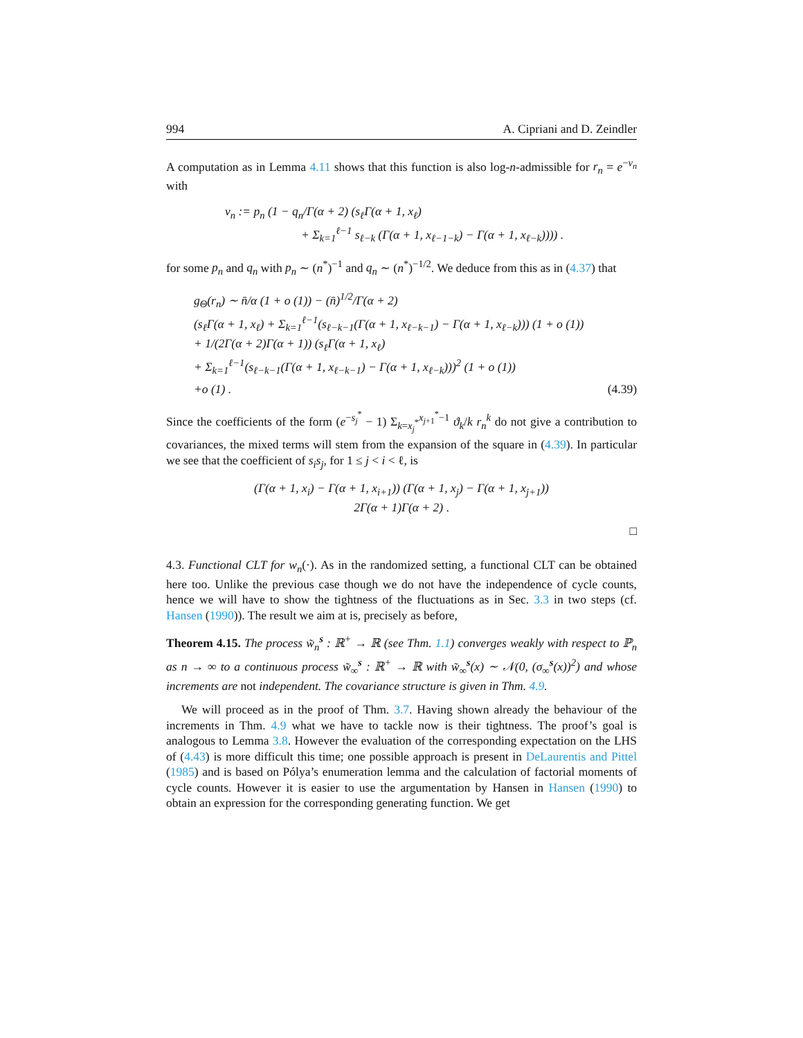994 A. Cipriani and D. Zeindler
A computation as in Lemma 4.11 shows that this function is also log-n-admissible for r<sub>n</sub> = e<sup>−v<sub>n</sub></sup> with
v<sub>n</sub> := p<sub>n</sub> (1 − q<sub>n</sub>/Γ(α + 2) (s<sub>ℓ</sub>Γ(α + 1, x<sub>ℓ</sub>)
+ Σ<sub>k=1</sub><sup>ℓ−1</sup> s<sub>ℓ−k</sub> (Γ(α + 1, x<sub>ℓ−1−k</sub>) − Γ(α + 1, x<sub>ℓ−k</sub>)))) .
for some p<sub>n</sub> and q<sub>n</sub> with p<sub>n</sub> ∼ (n<sup>*</sup>)<sup>−1</sup> and q<sub>n</sub> ∼ (n<sup>*</sup>)<sup>−1/2</sup>. We deduce from this as in (4.37) that
g<sub>Θ</sub>(r<sub>n</sub>) ∼ n̄/α (1 + o (1)) − (n̄)<sup>1/2</sup>/Γ(α + 2)
(s<sub>ℓ</sub>Γ(α + 1, x<sub>ℓ</sub>) + Σ<sub>k=1</sub><sup>ℓ−1</sup>(s<sub>ℓ−k−1</sub>(Γ(α + 1, x<sub>ℓ−k−1</sub>) − Γ(α + 1, x<sub>ℓ−k</sub>))) (1 + o (1))
+ 1/(2Γ(α + 2)Γ(α + 1)) (s<sub>ℓ</sub>Γ(α + 1, x<sub>ℓ</sub>)
+ Σ<sub>k=1</sub><sup>ℓ−1</sup>(s<sub>ℓ−k−1</sub>(Γ(α + 1, x<sub>ℓ−k−1</sub>) − Γ(α + 1, x<sub>ℓ−k</sub>)))<sup>2</sup> (1 + o (1))
+o (1) . (4.39)
Since the coefficients of the form (e<sup>−s<sub>j</sub><sup>*</sup></sup> − 1) Σ<sub>k=x<sub>j</sub><sup>*</sup></sub><sup>x<sub>j+1</sub><sup>*</sup>−1</sup> ϑ<sub>k</sub>/k r<sub>n</sub><sup>k</sup> do not give a contribution to covariances, the mixed terms will stem from the expansion of the square in (4.39). In particular we see that the coefficient of s<sub>i</sub>s<sub>j</sub>, for 1 ≤ j < i < ℓ, is
(Γ(α + 1, x<sub>i</sub>) − Γ(α + 1, x<sub>i+1</sub>)) (Γ(α + 1, x<sub>j</sub>) − Γ(α + 1, x<sub>j+1</sub>))
2Γ(α + 1)Γ(α + 2) .
□
4.3. Functional CLT for w<sub>n</sub>(·). As in the randomized setting, a functional CLT can be obtained here too. Unlike the previous case though we do not have the independence of cycle counts, hence we will have to show the tightness of the fluctuations as in Sec. 3.3 in two steps (cf. Hansen (1990)). The result we aim at is, precisely as before,
Theorem 4.15. The process w̃<sub>n</sub><sup>s</sup> : ℝ<sup>+</sup> → ℝ (see Thm. 1.1) converges weakly with respect to ℙ<sub>n</sub> as n → ∞ to a continuous process w̃<sub>∞</sub><sup>s</sup> : ℝ<sup>+</sup> → ℝ with w̃<sub>∞</sub><sup>s</sup>(x) ∼ 𝒩(0, (σ<sub>∞</sub><sup>s</sup>(x))<sup>2</sup>) and whose increments are not independent. The covariance structure is given in Thm. 4.9.
We will proceed as in the proof of Thm. 3.7. Having shown already the behaviour of the increments in Thm. 4.9 what we have to tackle now is their tightness. The proof’s goal is analogous to Lemma 3.8. However the evaluation of the corresponding expectation on the LHS of (4.43) is more difficult this time; one possible approach is present in DeLaurentis and Pittel (1985) and is based on Pólya’s enumeration lemma and the calculation of factorial moments of cycle counts. However it is easier to use the argumentation by Hansen in Hansen (1990) to obtain an expression for the corresponding generating function. We get